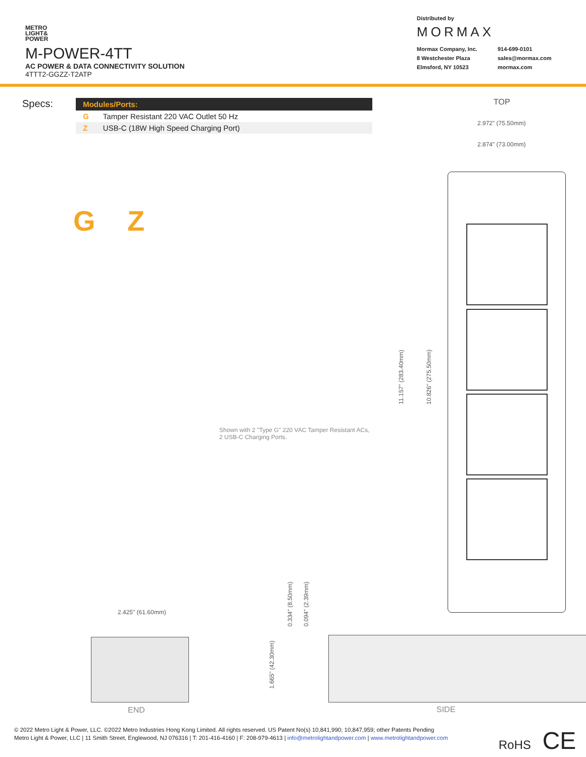METRO
LIGHT&
POWER
M-POWER-4TT
AC POWER & DATA CONNECTIVITY SOLUTION
4TTT2-GGZZ-T2ATP
Distributed by
MORMAX
Mormax Company, Inc. 914-699-0101 8 Westchester Plaza sales@mormax.com Elmsford, NY 10523 mormax.com
Specs:
| Modules/Ports: | |
| --- | --- |
| G | Tamper Resistant 220 VAC Outlet 50 Hz |
| Z | USB-C (18W High Speed Charging Port) |
TOP
2.972" (75.50mm)
2.874" (73.00mm)
G Z
Shown with 2 "Type G" 220 VAC Tamper Resistant ACs,
2 USB-C Charging Ports.
11.157" (283.40mm) 10.826" (275.50mm)
2.425" (61.60mm)
END
0.334" (8.50mm) 0.094" (2.39mm)
1.665" (42.30mm)
SIDE
© 2022 Metro Light & Power, LLC. ©2022 Metro Industries Hong Kong Limited. All rights reserved. US Patent No(s) 10,841,990; 10,847,959; other Patents Pending
Metro Light & Power, LLC | 11 Smith Street, Englewood, NJ 076316 | T: 201-416-4160 | F: 208-979-4613 | info@metrolightandpower.com | www.metrolightandpower.com
RoHS CE